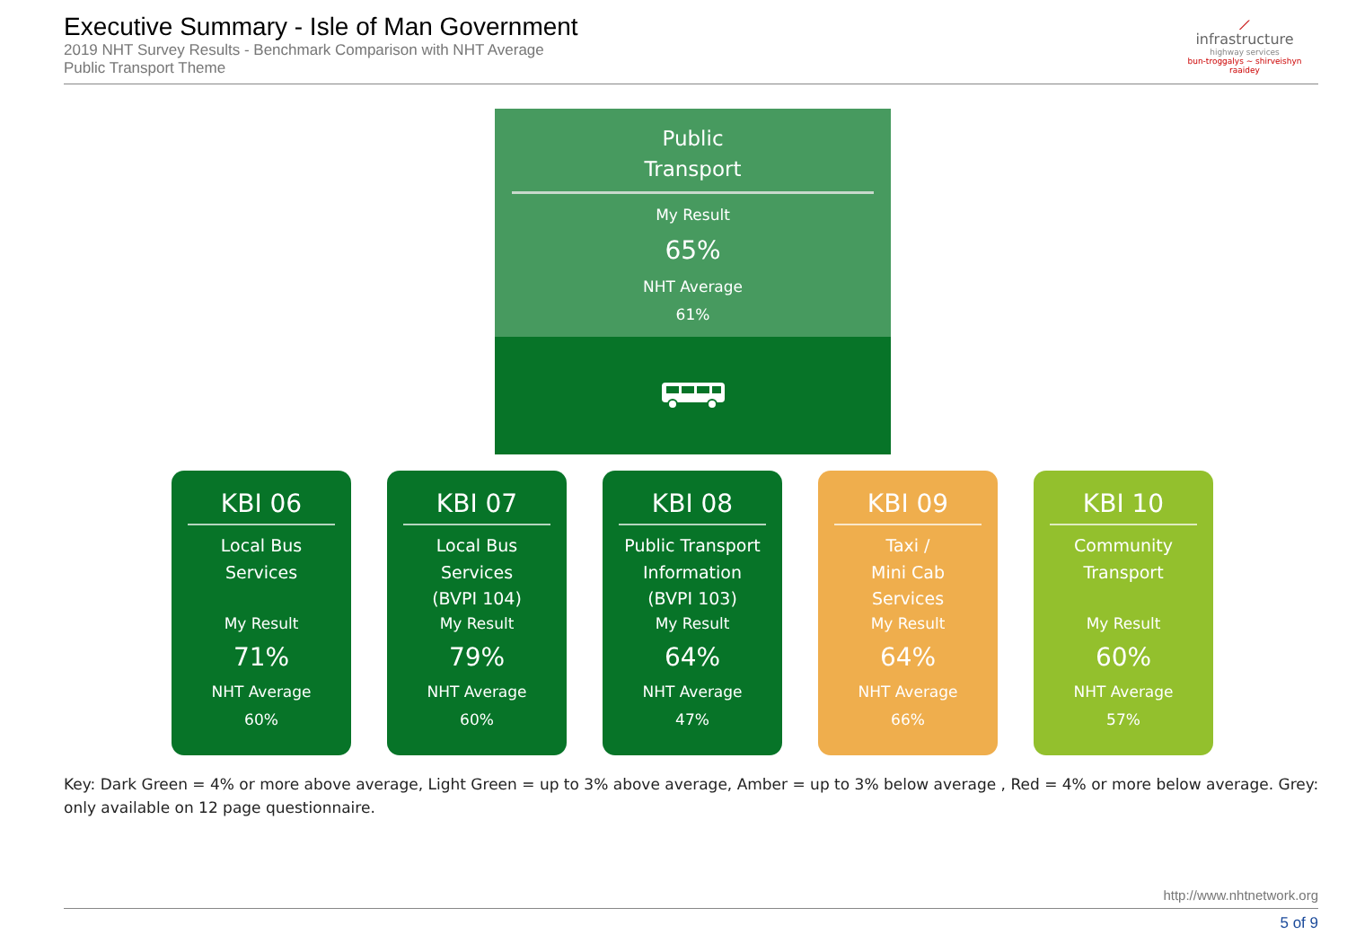Executive Summary - Isle of Man Government
2019 NHT Survey Results - Benchmark Comparison with NHT Average
Public Transport Theme
⟋
infrastructure
highway services
bun-troggalys ~ shirveishyn raaidey
Public
Transport
My Result
65%
NHT Average
61%
KBI 06
Local Bus
Services
My Result
71%
NHT Average
60%
KBI 07
Local Bus
Services
(BVPI 104)
My Result
79%
NHT Average
60%
KBI 08
Public Transport
Information
(BVPI 103)
My Result
64%
NHT Average
47%
KBI 09
Taxi /
Mini Cab
Services
My Result
64%
NHT Average
66%
KBI 10
Community
Transport
My Result
60%
NHT Average
57%
Key: Dark Green = 4% or more above average, Light Green = up to 3% above average, Amber = up to 3% below average , Red = 4% or more below average. Grey: only available on 12 page questionnaire.
http://www.nhtnetwork.org
5 of 9